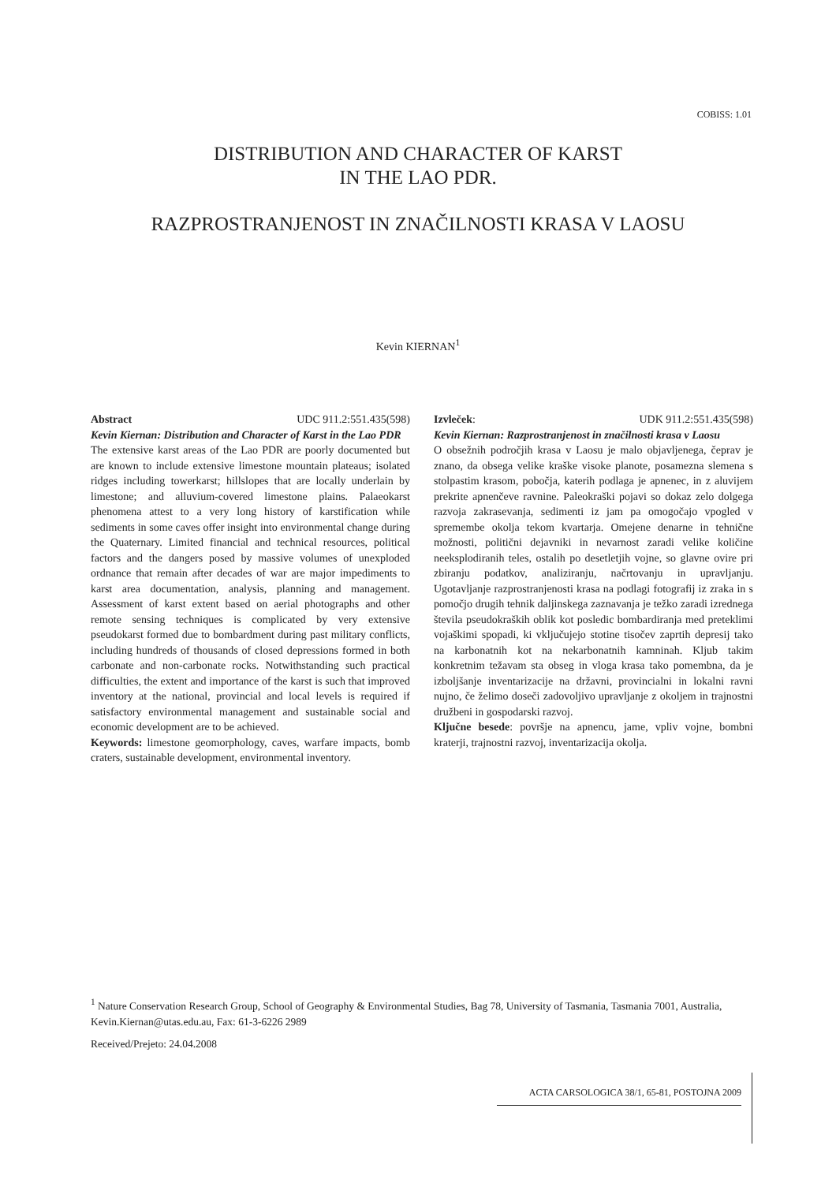COBISS: 1.01
DISTRIBUTION AND CHARACTER OF KARST
IN THE LAO PDR.
RAZPROSTRANJENOST IN ZNAČILNOSTI KRASA V LAOSU
Kevin KIERNAN<sup>1</sup>
Abstract UDC 911.2:551.435(598)
Kevin Kiernan: Distribution and Character of Karst in the Lao PDR
The extensive karst areas of the Lao PDR are poorly documented but are known to include extensive limestone mountain plateaus; isolated ridges including towerkarst; hillslopes that are locally underlain by limestone; and alluvium-covered limestone plains. Palaeokarst phenomena attest to a very long history of karstification while sediments in some caves offer insight into environmental change during the Quaternary. Limited financial and technical resources, political factors and the dangers posed by massive volumes of unexploded ordnance that remain after decades of war are major impediments to karst area documentation, analysis, planning and management. Assessment of karst extent based on aerial photographs and other remote sensing techniques is complicated by very extensive pseudokarst formed due to bombardment during past military conflicts, including hundreds of thousands of closed depressions formed in both carbonate and non-carbonate rocks. Notwithstanding such practical difficulties, the extent and importance of the karst is such that improved inventory at the national, provincial and local levels is required if satisfactory environmental management and sustainable social and economic development are to be achieved.
Keywords: limestone geomorphology, caves, warfare impacts, bomb craters, sustainable development, environmental inventory.
Izvleček: UDK 911.2:551.435(598)
Kevin Kiernan: Razprostranjenost in značilnosti krasa v Laosu
O obsežnih področjih krasa v Laosu je malo objavljenega, čeprav je znano, da obsega velike kraške visoke planote, posamezna slemena s stolpastim krasom, pobočja, katerih podlaga je apnenec, in z aluvijem prekrite apnenčeve ravnine. Paleokraški pojavi so dokaz zelo dolgega razvoja zakrasevanja, sedimenti iz jam pa omogočajo vpogled v spremembe okolja tekom kvartarja. Omejene denarne in tehnične možnosti, politični dejavniki in nevarnost zaradi velike količine neeksplodiranih teles, ostalih po desetletjih vojne, so glavne ovire pri zbiranju podatkov, analiziranju, načrtovanju in upravljanju. Ugotavljanje razprostranjenosti krasa na podlagi fotografij iz zraka in s pomočjo drugih tehnik daljinskega zaznavanja je težko zaradi izrednega števila pseudokraških oblik kot posledic bombardiranja med preteklimi vojaškimi spopadi, ki vključujejo stotine tisočev zaprtih depresij tako na karbonatnih kot na nekarbonatnih kamninah. Kljub takim konkretnim težavam sta obseg in vloga krasa tako pomembna, da je izboljšanje inventarizacije na državni, provincialni in lokalni ravni nujno, če želimo doseči zadovoljivo upravljanje z okoljem in trajnostni družbeni in gospodarski razvoj.
Ključne besede: površje na apnencu, jame, vpliv vojne, bombni kraterji, trajnostni razvoj, inventarizacija okolja.
<sup>1</sup> Nature Conservation Research Group, School of Geography & Environmental Studies, Bag 78, University of Tasmania, Tasmania 7001, Australia, Kevin.Kiernan@utas.edu.au, Fax: 61-3-6226 2989
Received/Prejeto: 24.04.2008
ACTA CARSOLOGICA 38/1, 65-81, POSTOJNA 2009